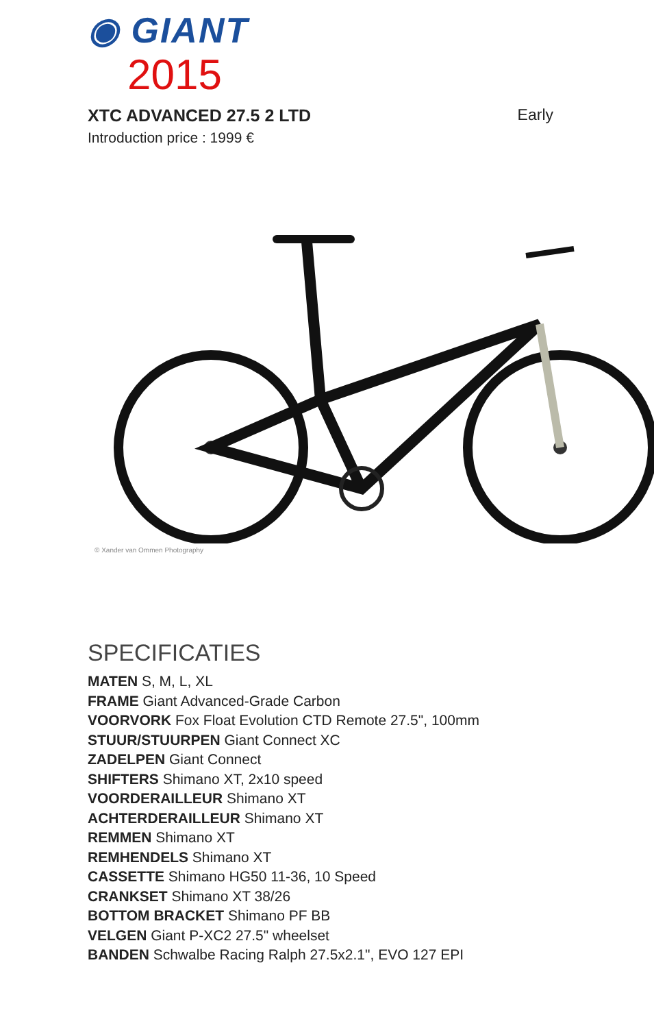◉ GIANT
2015
XTC ADVANCED 27.5 2 LTD Early
Introduction price : 1999 €
© Xander van Ommen Photography
SPECIFICATIES
MATEN S, M, L, XL
FRAME Giant Advanced-Grade Carbon
VOORVORK Fox Float Evolution CTD Remote 27.5", 100mm
STUUR/STUURPEN Giant Connect XC
ZADELPEN Giant Connect
SHIFTERS Shimano XT, 2x10 speed
VOORDERAILLEUR Shimano XT
ACHTERDERAILLEUR Shimano XT
REMMEN Shimano XT
REMHENDELS Shimano XT
CASSETTE Shimano HG50 11-36, 10 Speed
CRANKSET Shimano XT 38/26
BOTTOM BRACKET Shimano PF BB
VELGEN Giant P-XC2 27.5" wheelset
BANDEN Schwalbe Racing Ralph 27.5x2.1", EVO 127 EPI